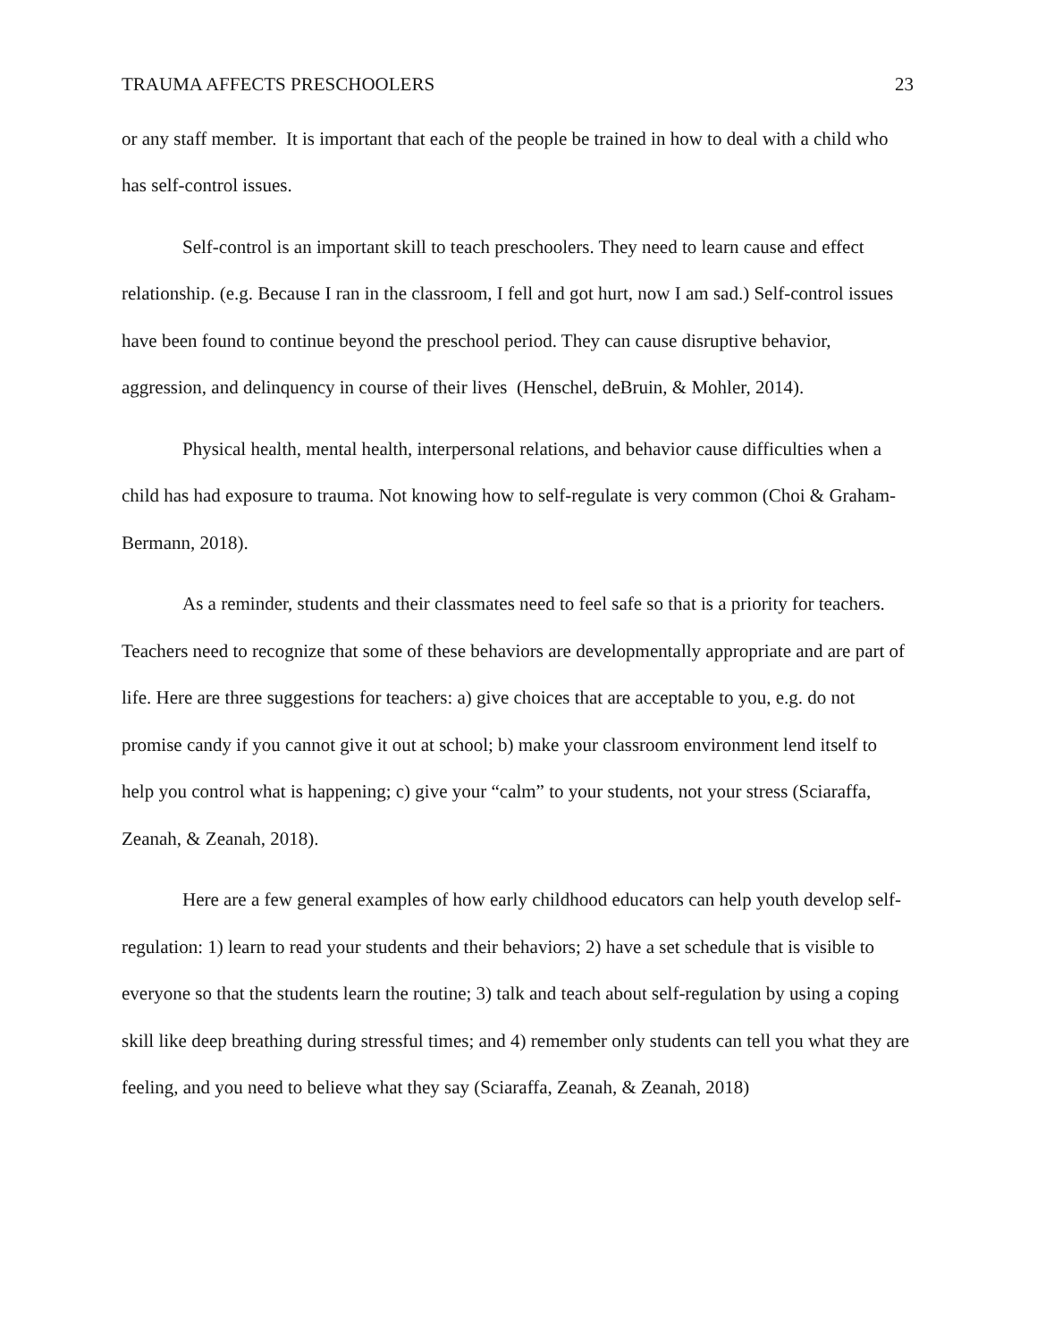TRAUMA AFFECTS PRESCHOOLERS 23
or any staff member. It is important that each of the people be trained in how to deal with a child who has self-control issues.
Self-control is an important skill to teach preschoolers. They need to learn cause and effect relationship. (e.g. Because I ran in the classroom, I fell and got hurt, now I am sad.) Self-control issues have been found to continue beyond the preschool period. They can cause disruptive behavior, aggression, and delinquency in course of their lives (Henschel, deBruin, & Mohler, 2014).
Physical health, mental health, interpersonal relations, and behavior cause difficulties when a child has had exposure to trauma. Not knowing how to self-regulate is very common (Choi & Graham-Bermann, 2018).
As a reminder, students and their classmates need to feel safe so that is a priority for teachers. Teachers need to recognize that some of these behaviors are developmentally appropriate and are part of life. Here are three suggestions for teachers: a) give choices that are acceptable to you, e.g. do not promise candy if you cannot give it out at school; b) make your classroom environment lend itself to help you control what is happening; c) give your “calm” to your students, not your stress (Sciaraffa, Zeanah, & Zeanah, 2018).
Here are a few general examples of how early childhood educators can help youth develop self-regulation: 1) learn to read your students and their behaviors; 2) have a set schedule that is visible to everyone so that the students learn the routine; 3) talk and teach about self-regulation by using a coping skill like deep breathing during stressful times; and 4) remember only students can tell you what they are feeling, and you need to believe what they say (Sciaraffa, Zeanah, & Zeanah, 2018)